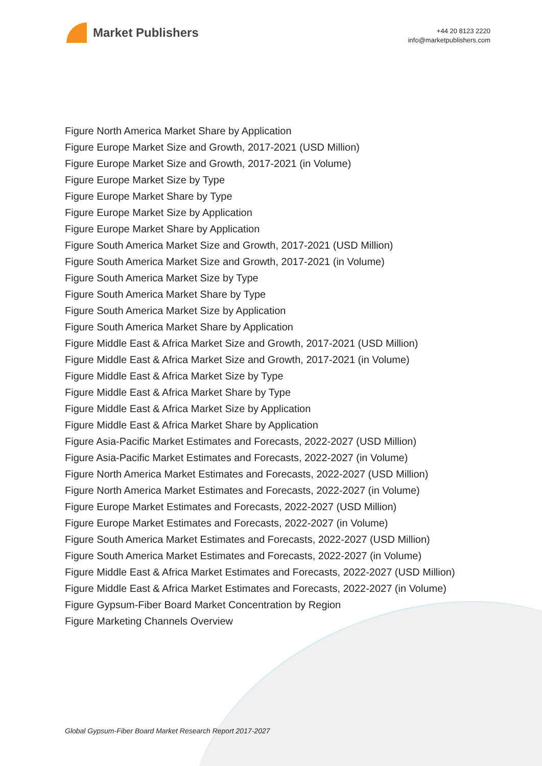Market Publishers
+44 20 8123 2220
info@marketpublishers.com
Figure North America Market Share by Application
Figure Europe Market Size and Growth, 2017-2021 (USD Million)
Figure Europe Market Size and Growth, 2017-2021 (in Volume)
Figure Europe Market Size by Type
Figure Europe Market Share by Type
Figure Europe Market Size by Application
Figure Europe Market Share by Application
Figure South America Market Size and Growth, 2017-2021 (USD Million)
Figure South America Market Size and Growth, 2017-2021 (in Volume)
Figure South America Market Size by Type
Figure South America Market Share by Type
Figure South America Market Size by Application
Figure South America Market Share by Application
Figure Middle East & Africa Market Size and Growth, 2017-2021 (USD Million)
Figure Middle East & Africa Market Size and Growth, 2017-2021 (in Volume)
Figure Middle East & Africa Market Size by Type
Figure Middle East & Africa Market Share by Type
Figure Middle East & Africa Market Size by Application
Figure Middle East & Africa Market Share by Application
Figure Asia-Pacific Market Estimates and Forecasts, 2022-2027 (USD Million)
Figure Asia-Pacific Market Estimates and Forecasts, 2022-2027 (in Volume)
Figure North America Market Estimates and Forecasts, 2022-2027 (USD Million)
Figure North America Market Estimates and Forecasts, 2022-2027 (in Volume)
Figure Europe Market Estimates and Forecasts, 2022-2027 (USD Million)
Figure Europe Market Estimates and Forecasts, 2022-2027 (in Volume)
Figure South America Market Estimates and Forecasts, 2022-2027 (USD Million)
Figure South America Market Estimates and Forecasts, 2022-2027 (in Volume)
Figure Middle East & Africa Market Estimates and Forecasts, 2022-2027 (USD Million)
Figure Middle East & Africa Market Estimates and Forecasts, 2022-2027 (in Volume)
Figure Gypsum-Fiber Board Market Concentration by Region
Figure Marketing Channels Overview
Global Gypsum-Fiber Board Market Research Report 2017-2027